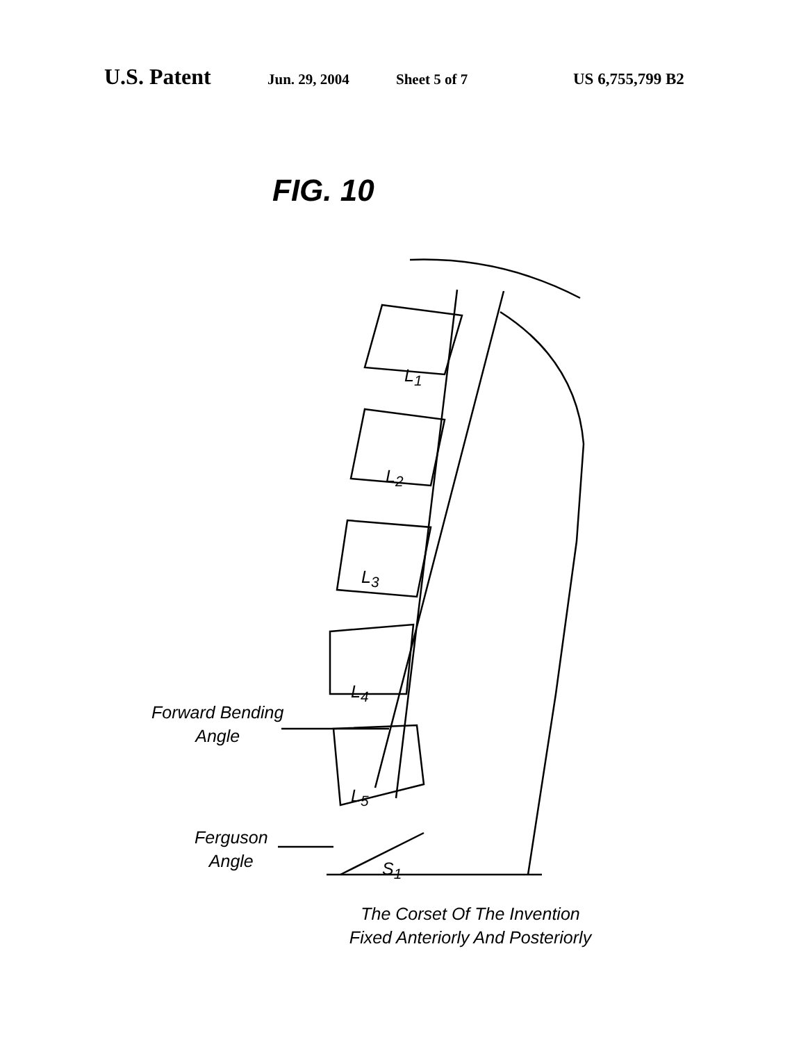U.S. Patent Jun. 29, 2004 Sheet 5 of 7 US 6,755,799 B2
FIG. 10
L<sub>1</sub>
L<sub>2</sub>
L<sub>3</sub>
L<sub>4</sub>
L<sub>5</sub>
S<sub>1</sub>
Forward Bending
Angle
Ferguson
Angle
The Corset Of The Invention
Fixed Anteriorly And Posteriorly